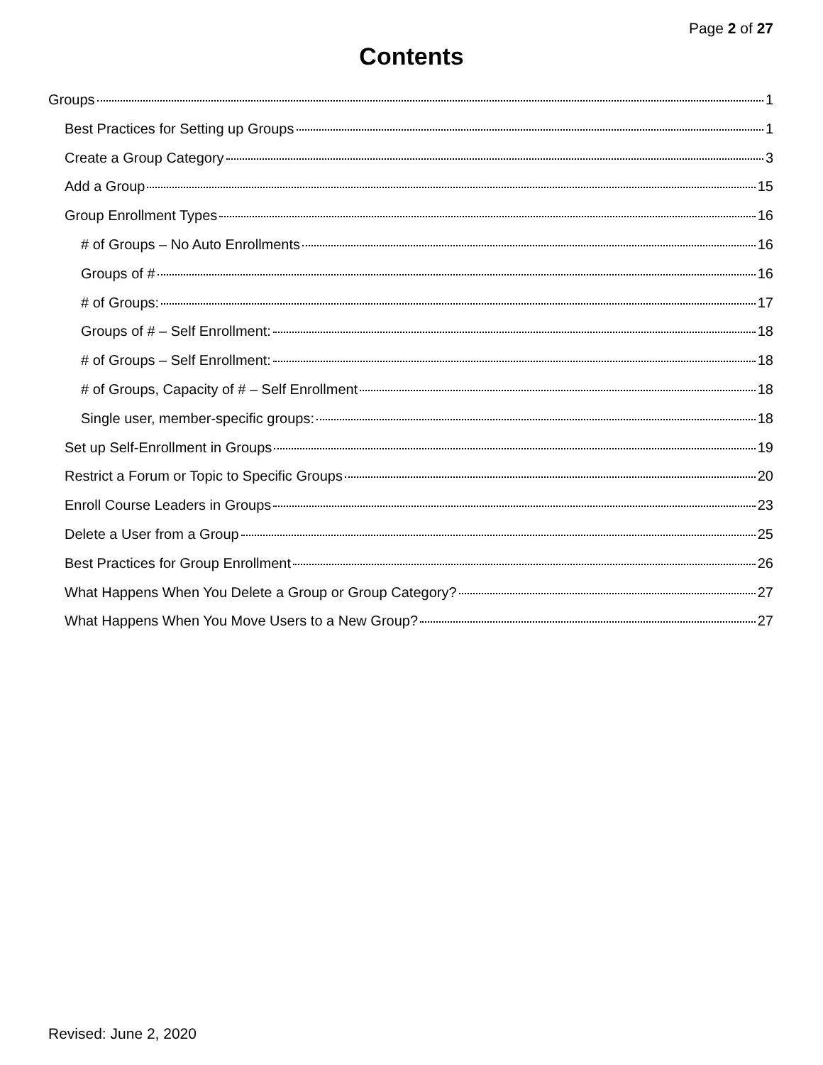Page 2 of 27
Contents
Groups 1
Best Practices for Setting up Groups 1
Create a Group Category 3
Add a Group 15
Group Enrollment Types 16
# of Groups – No Auto Enrollments 16
Groups of # 16
# of Groups: 17
Groups of # – Self Enrollment: 18
# of Groups – Self Enrollment: 18
# of Groups, Capacity of # – Self Enrollment 18
Single user, member-specific groups: 18
Set up Self-Enrollment in Groups 19
Restrict a Forum or Topic to Specific Groups 20
Enroll Course Leaders in Groups 23
Delete a User from a Group 25
Best Practices for Group Enrollment 26
What Happens When You Delete a Group or Group Category? 27
What Happens When You Move Users to a New Group? 27
Revised: June 2, 2020